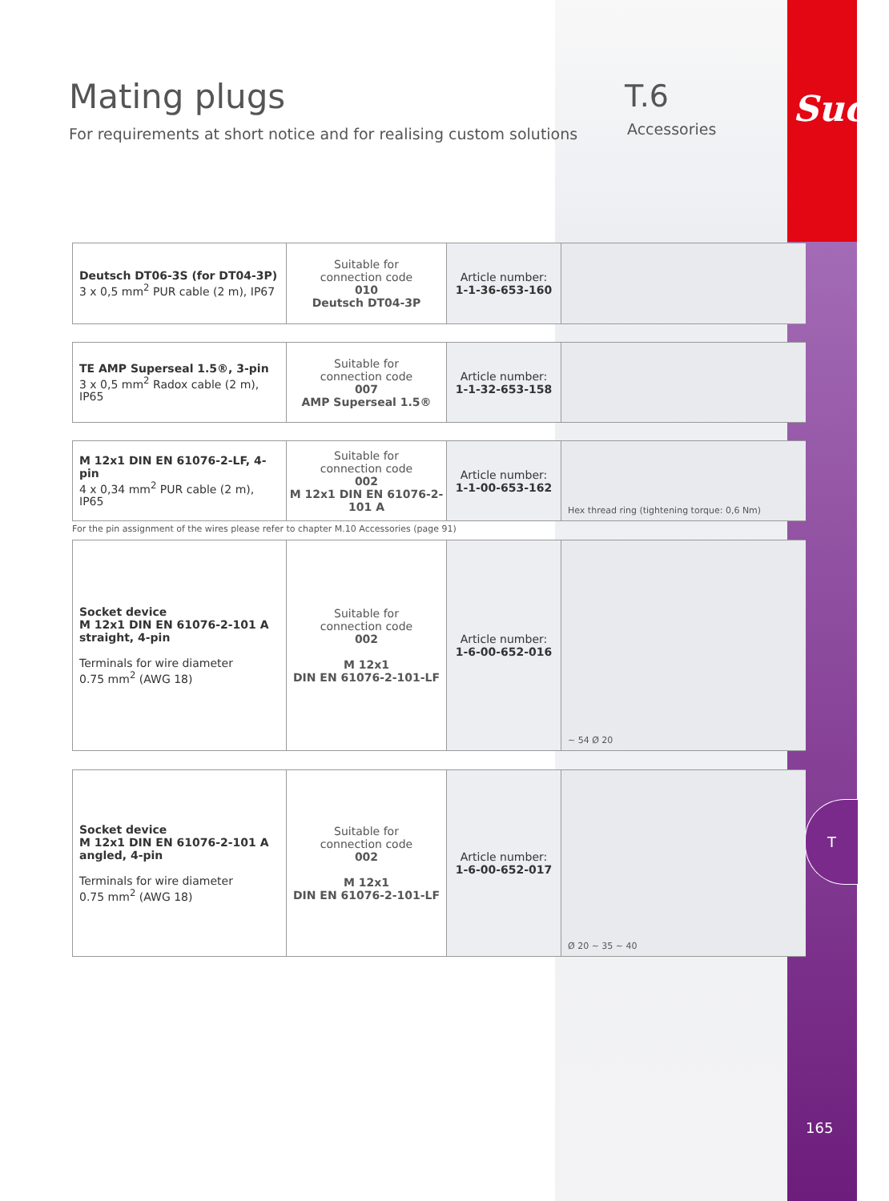Mating plugs
For requirements at short notice and for realising custom solutions
T.6
Accessories Suco
| Deutsch DT06-3S (for DT04-3P) 3 x 0,5 mm<sup>2</sup> PUR cable (2 m), IP67 | Suitable for connection code 010 Deutsch DT04-3P | Article number: 1-1-36-653-160 | |
| TE AMP Superseal 1.5®, 3-pin 3 x 0,5 mm<sup>2</sup> Radox cable (2 m), IP65 | Suitable for connection code 007 AMP Superseal 1.5® | Article number: 1-1-32-653-158 | |
| M 12x1 DIN EN 61076-2-LF, 4-pin 4 x 0,34 mm<sup>2</sup> PUR cable (2 m), IP65 | Suitable for connection code 002 M 12x1 DIN EN 61076-2-101 A | Article number: 1-1-00-653-162 | Hex thread ring (tightening torque: 0,6 Nm) |
For the pin assignment of the wires please refer to chapter M.10 Accessories (page 91)
| Socket device M 12x1 DIN EN 61076-2-101 A straight, 4-pin Terminals for wire diameter 0.75 mm<sup>2</sup> (AWG 18) | Suitable for connection code 002 M 12x1 DIN EN 61076-2-101-LF | Article number: 1-6-00-652-016 | ~ 54 Ø 20 |
| Socket device M 12x1 DIN EN 61076-2-101 A angled, 4-pin Terminals for wire diameter 0.75 mm<sup>2</sup> (AWG 18) | Suitable for connection code 002 M 12x1 DIN EN 61076-2-101-LF | Article number: 1-6-00-652-017 | Ø 20 ~ 35 ~ 40 |
T
165